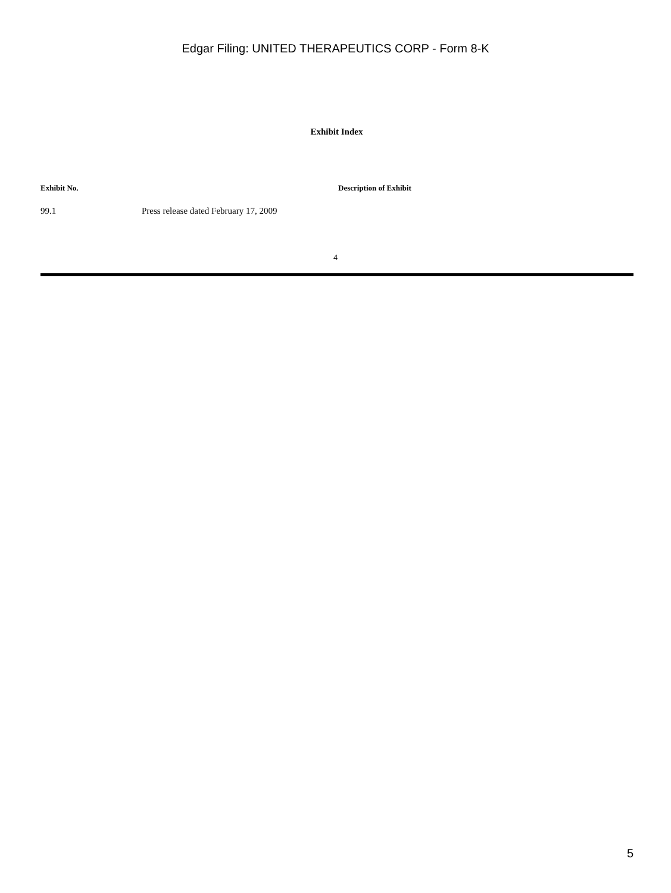Edgar Filing: UNITED THERAPEUTICS CORP - Form 8-K
Exhibit Index
| Exhibit No. | Description of Exhibit |
| --- | --- |
| 99.1 | Press release dated February 17, 2009 |
4
5